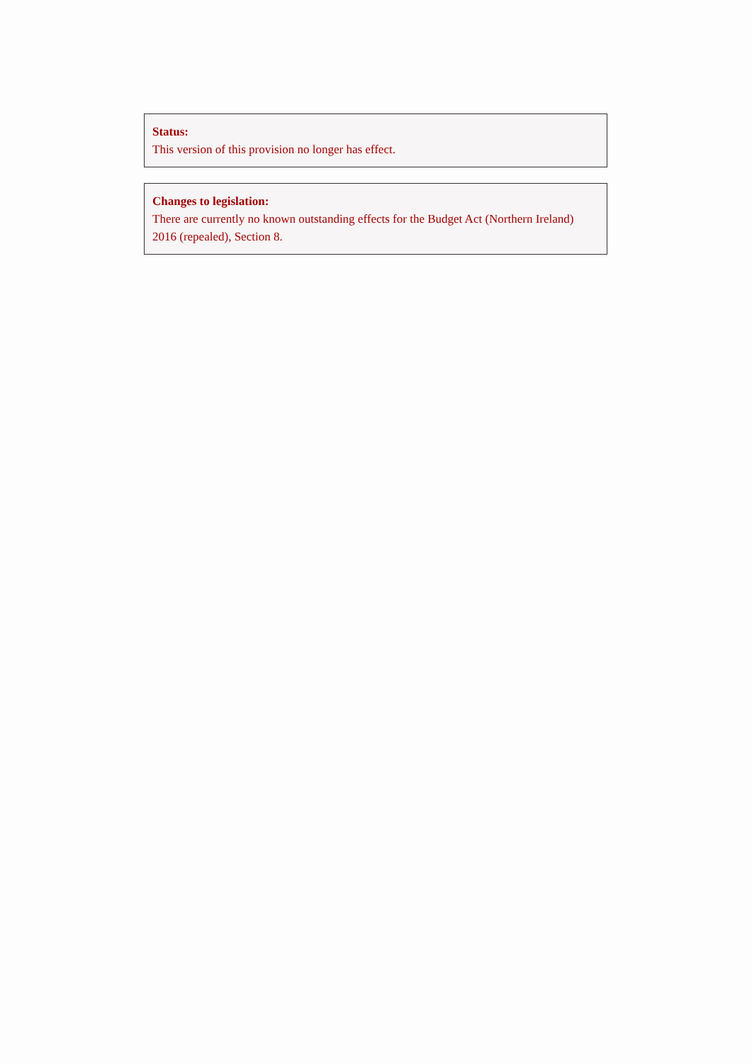Status:
This version of this provision no longer has effect.
Changes to legislation:
There are currently no known outstanding effects for the Budget Act (Northern Ireland) 2016 (repealed), Section 8.